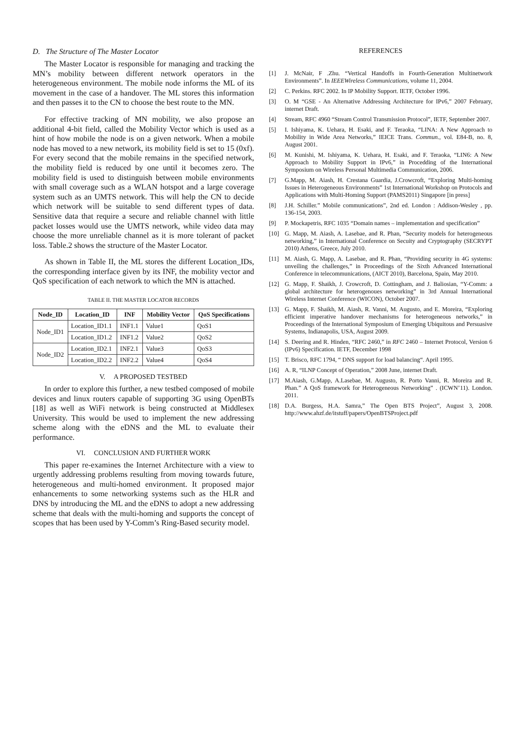D. The Structure of The Master Locator
The Master Locator is responsible for managing and tracking the MN’s mobility between different network operators in the heterogeneous environment. The mobile node informs the ML of its movement in the case of a handover. The ML stores this information and then passes it to the CN to choose the best route to the MN.
For effective tracking of MN mobility, we also propose an additional 4-bit field, called the Mobility Vector which is used as a hint of how mobile the node is on a given network. When a mobile node has moved to a new network, its mobility field is set to 15 (0xf). For every second that the mobile remains in the specified network, the mobility field is reduced by one until it becomes zero. The mobility field is used to distinguish between mobile environments with small coverage such as a WLAN hotspot and a large coverage system such as an UMTS network. This will help the CN to decide which network will be suitable to send different types of data. Sensitive data that require a secure and reliable channel with little packet losses would use the UMTS network, while video data may choose the more unreliable channel as it is more tolerant of packet loss. Table.2 shows the structure of the Master Locator.
As shown in Table II, the ML stores the different Location_IDs, the corresponding interface given by its INF, the mobility vector and QoS specification of each network to which the MN is attached.
TABLE II. THE MASTER LOCATOR RECORDS
| Node_ID | Location_ID | INF | Mobility Vector | QoS Specifications |
| --- | --- | --- | --- | --- |
| Node_ID1 | Location_ID1.1 | INF1.1 | Value1 | QoS1 |
| | Location_ID1.2 | INF1.2 | Value2 | QoS2 |
| Node_ID2 | Location_ID2.1 | INF2.1 | Value3 | QoS3 |
| | Location_ID2.2 | INF2.2 | Value4 | QoS4 |
V. A PROPOSED TESTBED
In order to explore this further, a new testbed composed of mobile devices and linux routers capable of supporting 3G using OpenBTs [18] as well as WiFi network is being constructed at Middlesex University. This would be used to implement the new addressing scheme along with the eDNS and the ML to evaluate their performance.
VI. CONCLUSION AND FURTHER WORK
This paper re-examines the Internet Architecture with a view to urgently addressing problems resulting from moving towards future, heterogeneous and multi-homed environment. It proposed major enhancements to some networking systems such as the HLR and DNS by introducing the ML and the eDNS to adopt a new addressing scheme that deals with the multi-homing and supports the concept of scopes that has been used by Y-Comm’s Ring-Based security model.
REFERENCES
[1] J. McNair, F .Zhu. “Vertical Handoffs in Fourth-Generation Multinetwork Environments”. In IEEEWireless Communications, volume 11, 2004.
[2] C. Perkins. RFC 2002. In IP Mobility Support. IETF, October 1996.
[3] O. M “GSE - An Alternative Addressing Architecture for IPv6,” 2007 February, internet Draft.
[4] Stream, RFC 4960 “Stream Control Transmission Protocol”, IETF, September 2007.
[5] I. Ishiyama, K. Uehara, H. Esaki, and F. Teraoka, “LINA: A New Approach to Mobility in Wide Area Networks,” IEICE Trans. Commun., vol. E84-B, no. 8, August 2001.
[6] M. Kunishi, M. Ishiyama, K. Uehara, H. Esaki, and F. Teraoka, “LIN6: A New Approach to Mobility Support in IPv6,” in Procedding of the International Symposium on Wireless Personal Multimedia Communication, 2006.
[7] G.Mapp, M. Aiash, H. Crestana Guardia, J.Crowcroft, “Exploring Multi-homing Issues in Heterogeneous Environments” 1st International Workshop on Protocols and Applications with Multi-Homing Support (PAMS2011) Singapore [in press]
[8] J.H. Schiller.” Mobile communications”, 2nd ed. London : Addison-Wesley , pp. 136-154, 2003.
[9] P. Mockapetris, RFC 1035 “Domain names – implementation and specification”
[10] G. Mapp, M. Aiash, A. Lasebae, and R. Phan, “Security models for heterogeneous networking,” in International Conference on Secuity and Cryptography (SECRYPT 2010) Athens, Greece, July 2010.
[11] M. Aiash, G. Mapp, A. Lasebae, and R. Phan, “Providing security in 4G systems: unveiling the challenges,” in Proceedings of the Sixth Advanced International Conference in telecommunications, (AICT 2010), Barcelona, Spain, May 2010.
[12] G. Mapp, F. Shaikh, J. Crowcroft, D. Cottingham, and J. Baliosian, “Y-Comm: a global architecture for heterogenoues networking” in 3rd Annual International Wireless Internet Conference (WICON), October 2007.
[13] G. Mapp, F. Shaikh, M. Aiash, R. Vanni, M. Augusto, and E. Moreira, “Exploring efficient imperative handover mechanisms for heterogeneous networks,” in Proceedings of the International Symposium of Emerging Ubiquitous and Persuasive Systems, Indianapolis, USA, August 2009.
[14] S. Deering and R. Hinden, “RFC 2460,” in RFC 2460 – Internet Protocol, Version 6 (IPv6) Specification. IETF, December 1998
[15] T. Brisco, RFC 1794, “ DNS support for load balancing“. April 1995.
[16] A. R, “ILNP Concept of Operation,” 2008 June, internet Draft.
[17] M.Aiash, G.Mapp, A.Lasebae, M. Augusto, R. Porto Vanni, R. Moreira and R. Phan.” A QoS framework for Heterogeneous Networking” . (ICWN’11). London. 2011.
[18] D.A. Burgess, H.A. Samra,” The Open BTS Project”, August 3, 2008. http://www.ahzf.de/itstuff/papers/OpenBTSProject.pdf